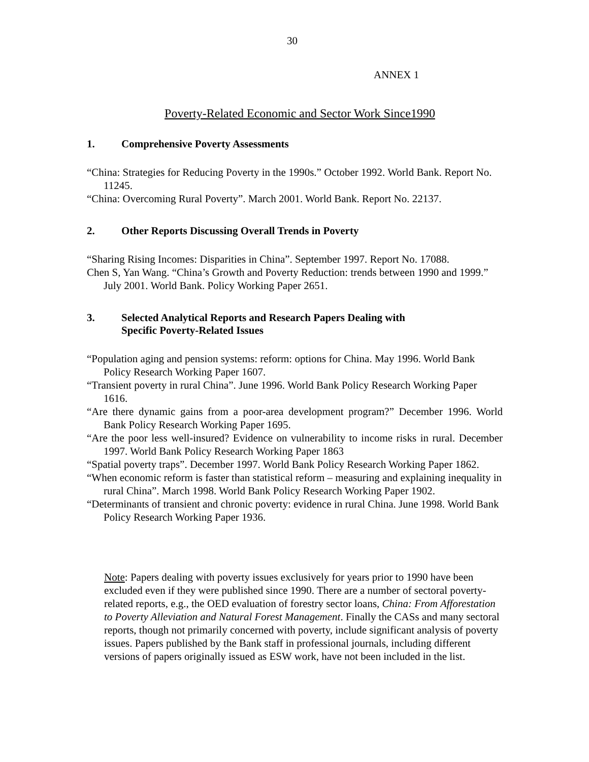30
ANNEX 1
Poverty-Related Economic and Sector Work Since1990
1. Comprehensive Poverty Assessments
“China: Strategies for Reducing Poverty in the 1990s.” October 1992. World Bank. Report No. 11245.
“China: Overcoming Rural Poverty”. March 2001. World Bank. Report No. 22137.
2. Other Reports Discussing Overall Trends in Poverty
“Sharing Rising Incomes: Disparities in China”. September 1997. Report No. 17088.
Chen S, Yan Wang. “China’s Growth and Poverty Reduction: trends between 1990 and 1999.” July 2001. World Bank. Policy Working Paper 2651.
3. Selected Analytical Reports and Research Papers Dealing with
Specific Poverty-Related Issues
“Population aging and pension systems: reform: options for China. May 1996. World Bank Policy Research Working Paper 1607.
“Transient poverty in rural China”. June 1996. World Bank Policy Research Working Paper 1616.
“Are there dynamic gains from a poor-area development program?” December 1996. World Bank Policy Research Working Paper 1695.
“Are the poor less well-insured? Evidence on vulnerability to income risks in rural. December 1997. World Bank Policy Research Working Paper 1863
“Spatial poverty traps”. December 1997. World Bank Policy Research Working Paper 1862.
“When economic reform is faster than statistical reform – measuring and explaining inequality in rural China”. March 1998. World Bank Policy Research Working Paper 1902.
“Determinants of transient and chronic poverty: evidence in rural China. June 1998. World Bank Policy Research Working Paper 1936.
Note: Papers dealing with poverty issues exclusively for years prior to 1990 have been excluded even if they were published since 1990. There are a number of sectoral poverty-related reports, e.g., the OED evaluation of forestry sector loans, China: From Afforestation to Poverty Alleviation and Natural Forest Management. Finally the CASs and many sectoral reports, though not primarily concerned with poverty, include significant analysis of poverty issues. Papers published by the Bank staff in professional journals, including different versions of papers originally issued as ESW work, have not been included in the list.